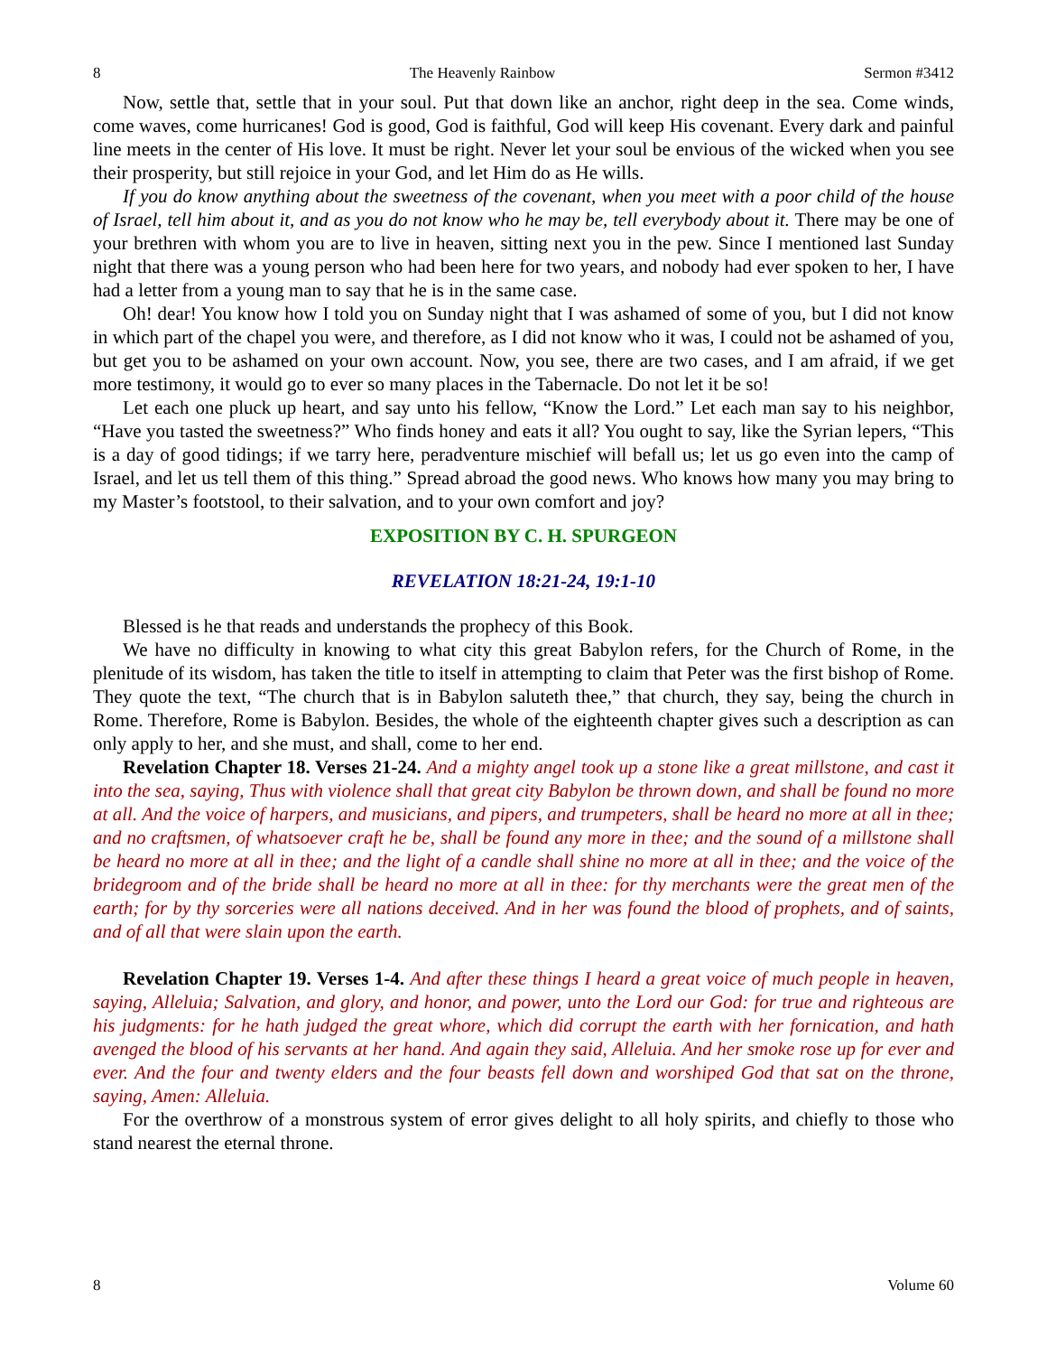8 The Heavenly Rainbow Sermon #3412
Now, settle that, settle that in your soul. Put that down like an anchor, right deep in the sea. Come winds, come waves, come hurricanes! God is good, God is faithful, God will keep His covenant. Every dark and painful line meets in the center of His love. It must be right. Never let your soul be envious of the wicked when you see their prosperity, but still rejoice in your God, and let Him do as He wills.
If you do know anything about the sweetness of the covenant, when you meet with a poor child of the house of Israel, tell him about it, and as you do not know who he may be, tell everybody about it. There may be one of your brethren with whom you are to live in heaven, sitting next you in the pew. Since I mentioned last Sunday night that there was a young person who had been here for two years, and nobody had ever spoken to her, I have had a letter from a young man to say that he is in the same case.
Oh! dear! You know how I told you on Sunday night that I was ashamed of some of you, but I did not know in which part of the chapel you were, and therefore, as I did not know who it was, I could not be ashamed of you, but get you to be ashamed on your own account. Now, you see, there are two cases, and I am afraid, if we get more testimony, it would go to ever so many places in the Tabernacle. Do not let it be so!
Let each one pluck up heart, and say unto his fellow, “Know the Lord.” Let each man say to his neighbor, “Have you tasted the sweetness?” Who finds honey and eats it all? You ought to say, like the Syrian lepers, “This is a day of good tidings; if we tarry here, peradventure mischief will befall us; let us go even into the camp of Israel, and let us tell them of this thing.” Spread abroad the good news. Who knows how many you may bring to my Master’s footstool, to their salvation, and to your own comfort and joy?
EXPOSITION BY C. H. SPURGEON
REVELATION 18:21-24, 19:1-10
Blessed is he that reads and understands the prophecy of this Book.
We have no difficulty in knowing to what city this great Babylon refers, for the Church of Rome, in the plenitude of its wisdom, has taken the title to itself in attempting to claim that Peter was the first bishop of Rome. They quote the text, “The church that is in Babylon saluteth thee,” that church, they say, being the church in Rome. Therefore, Rome is Babylon. Besides, the whole of the eighteenth chapter gives such a description as can only apply to her, and she must, and shall, come to her end.
Revelation Chapter 18. Verses 21-24. And a mighty angel took up a stone like a great millstone, and cast it into the sea, saying, Thus with violence shall that great city Babylon be thrown down, and shall be found no more at all. And the voice of harpers, and musicians, and pipers, and trumpeters, shall be heard no more at all in thee; and no craftsmen, of whatsoever craft he be, shall be found any more in thee; and the sound of a millstone shall be heard no more at all in thee; and the light of a candle shall shine no more at all in thee; and the voice of the bridegroom and of the bride shall be heard no more at all in thee: for thy merchants were the great men of the earth; for by thy sorceries were all nations deceived. And in her was found the blood of prophets, and of saints, and of all that were slain upon the earth.
Revelation Chapter 19. Verses 1-4. And after these things I heard a great voice of much people in heaven, saying, Alleluia; Salvation, and glory, and honor, and power, unto the Lord our God: for true and righteous are his judgments: for he hath judged the great whore, which did corrupt the earth with her fornication, and hath avenged the blood of his servants at her hand. And again they said, Alleluia. And her smoke rose up for ever and ever. And the four and twenty elders and the four beasts fell down and worshiped God that sat on the throne, saying, Amen: Alleluia.
For the overthrow of a monstrous system of error gives delight to all holy spirits, and chiefly to those who stand nearest the eternal throne.
8 Volume 60